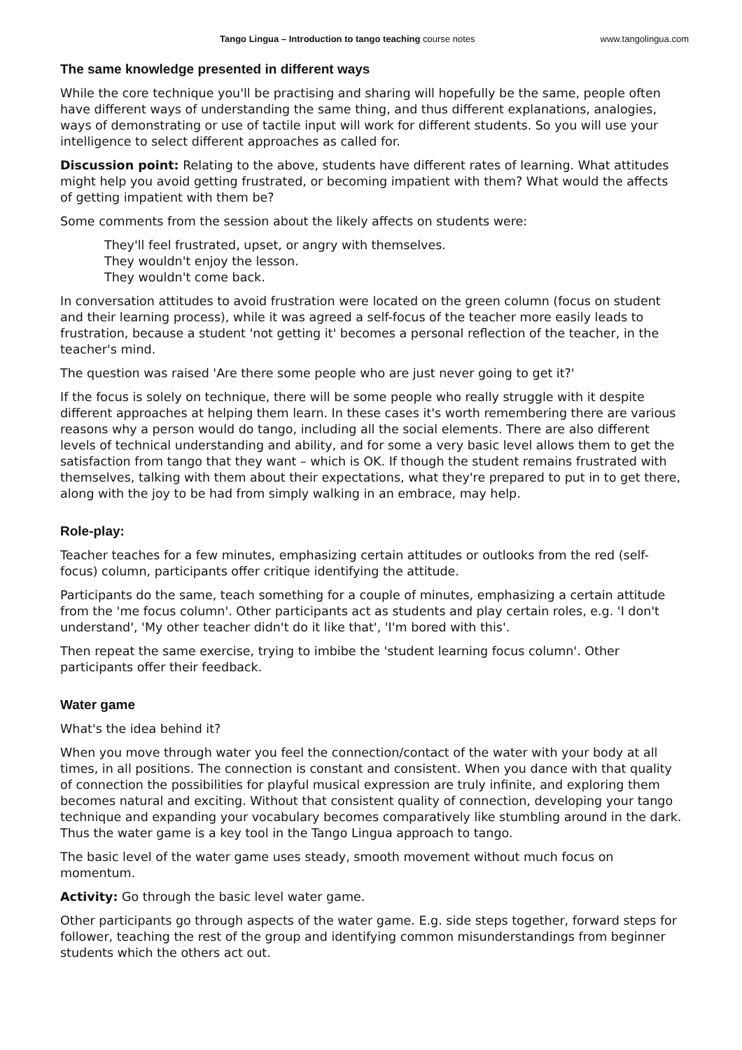Tango Lingua – Introduction to tango teaching course notes www.tangolingua.com
The same knowledge presented in different ways
While the core technique you'll be practising and sharing will hopefully be the same, people often have different ways of understanding the same thing, and thus different explanations, analogies, ways of demonstrating or use of tactile input will work for different students. So you will use your intelligence to select different approaches as called for.
Discussion point: Relating to the above, students have different rates of learning. What attitudes might help you avoid getting frustrated, or becoming impatient with them? What would the affects of getting impatient with them be?
Some comments from the session about the likely affects on students were:
They'll feel frustrated, upset, or angry with themselves.
They wouldn't enjoy the lesson.
They wouldn't come back.
In conversation attitudes to avoid frustration were located on the green column (focus on student and their learning process), while it was agreed a self-focus of the teacher more easily leads to frustration, because a student 'not getting it' becomes a personal reflection of the teacher, in the teacher's mind.
The question was raised 'Are there some people who are just never going to get it?'
If the focus is solely on technique, there will be some people who really struggle with it despite different approaches at helping them learn. In these cases it's worth remembering there are various reasons why a person would do tango, including all the social elements. There are also different levels of technical understanding and ability, and for some a very basic level allows them to get the satisfaction from tango that they want – which is OK. If though the student remains frustrated with themselves, talking with them about their expectations, what they're prepared to put in to get there, along with the joy to be had from simply walking in an embrace, may help.
Role-play:
Teacher teaches for a few minutes, emphasizing certain attitudes or outlooks from the red (self-focus) column, participants offer critique identifying the attitude.
Participants do the same, teach something for a couple of minutes, emphasizing a certain attitude from the 'me focus column'. Other participants act as students and play certain roles, e.g. 'I don't understand', 'My other teacher didn't do it like that', 'I'm bored with this'.
Then repeat the same exercise, trying to imbibe the 'student learning focus column'. Other participants offer their feedback.
Water game
What's the idea behind it?
When you move through water you feel the connection/contact of the water with your body at all times, in all positions. The connection is constant and consistent. When you dance with that quality of connection the possibilities for playful musical expression are truly infinite, and exploring them becomes natural and exciting. Without that consistent quality of connection, developing your tango technique and expanding your vocabulary becomes comparatively like stumbling around in the dark. Thus the water game is a key tool in the Tango Lingua approach to tango.
The basic level of the water game uses steady, smooth movement without much focus on momentum.
Activity: Go through the basic level water game.
Other participants go through aspects of the water game. E.g. side steps together, forward steps for follower, teaching the rest of the group and identifying common misunderstandings from beginner students which the others act out.